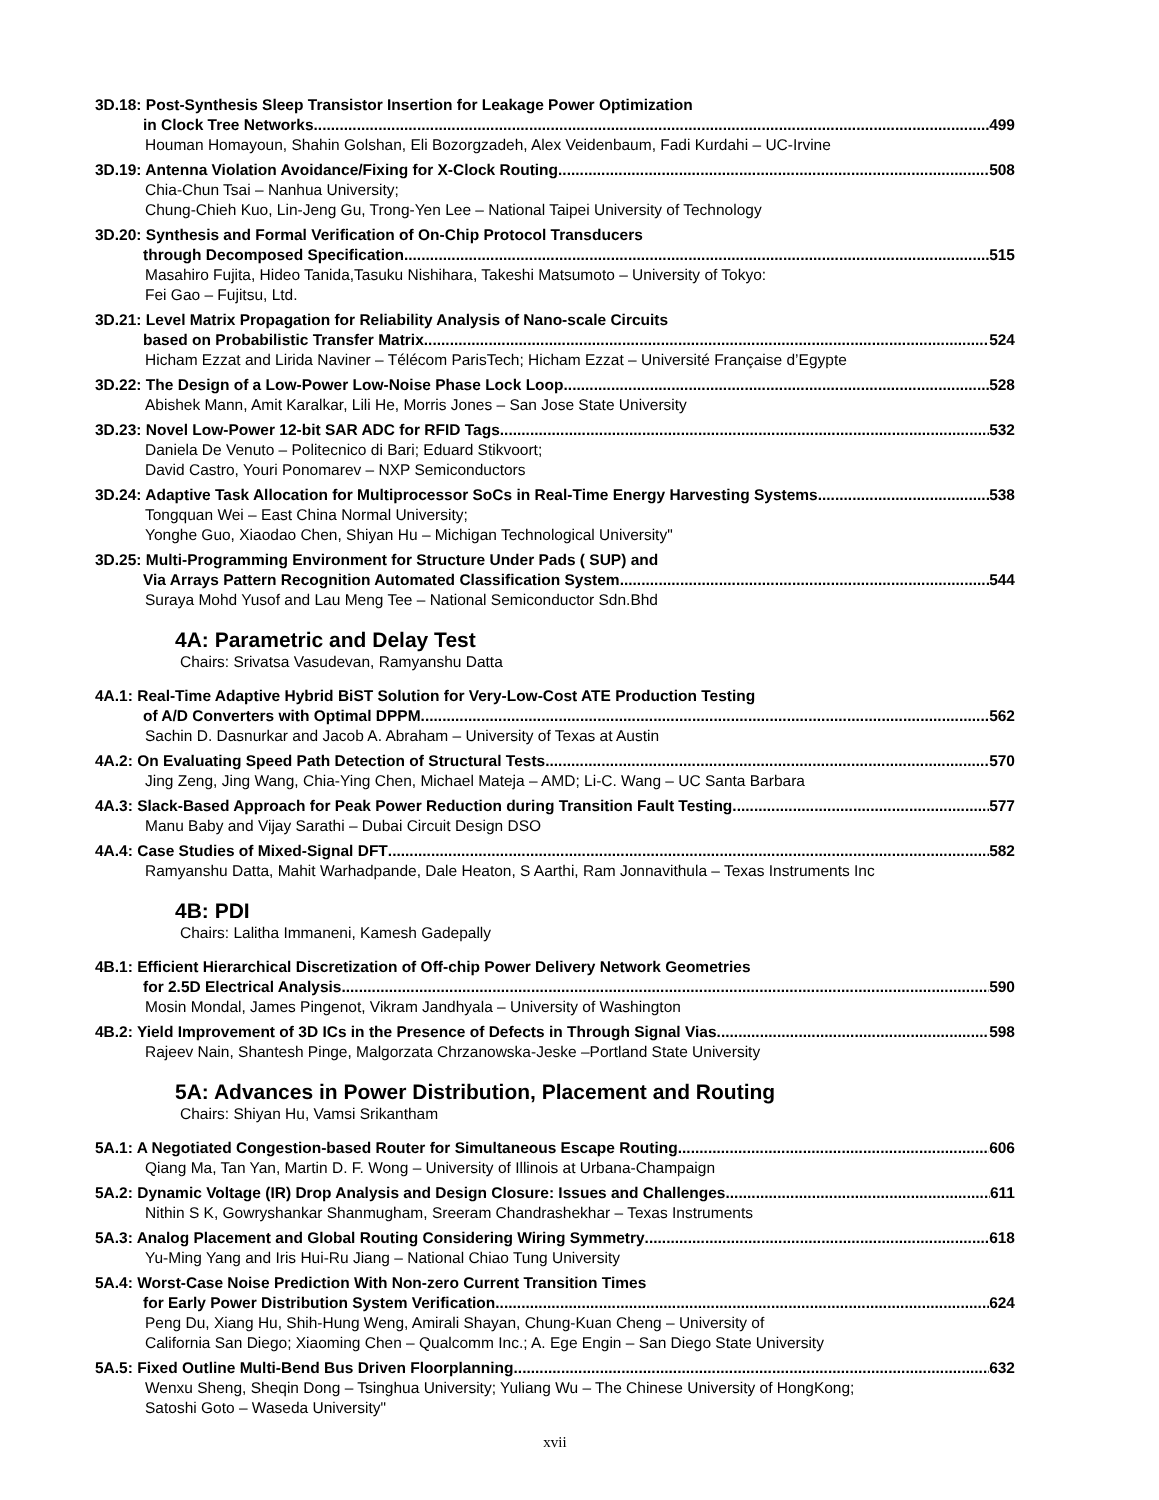3D.18: Post-Synthesis Sleep Transistor Insertion for Leakage Power Optimization
in Clock Tree Networks 499
Houman Homayoun, Shahin Golshan, Eli Bozorgzadeh, Alex Veidenbaum, Fadi Kurdahi – UC-Irvine
3D.19: Antenna Violation Avoidance/Fixing for X-Clock Routing 508
Chia-Chun Tsai – Nanhua University;
Chung-Chieh Kuo, Lin-Jeng Gu, Trong-Yen Lee – National Taipei University of Technology
3D.20: Synthesis and Formal Verification of On-Chip Protocol Transducers
through Decomposed Specification 515
Masahiro Fujita, Hideo Tanida,Tasuku Nishihara, Takeshi Matsumoto – University of Tokyo:
Fei Gao – Fujitsu, Ltd.
3D.21: Level Matrix Propagation for Reliability Analysis of Nano-scale Circuits
based on Probabilistic Transfer Matrix 524
Hicham Ezzat and Lirida Naviner – Télécom ParisTech; Hicham Ezzat – Université Française d’Egypte
3D.22: The Design of a Low-Power Low-Noise Phase Lock Loop 528
Abishek Mann, Amit Karalkar, Lili He, Morris Jones – San Jose State University
3D.23: Novel Low-Power 12-bit SAR ADC for RFID Tags 532
Daniela De Venuto – Politecnico di Bari; Eduard Stikvoort;
David Castro, Youri Ponomarev – NXP Semiconductors
3D.24: Adaptive Task Allocation for Multiprocessor SoCs in Real-Time Energy Harvesting Systems 538
Tongquan Wei – East China Normal University;
Yonghe Guo, Xiaodao Chen, Shiyan Hu – Michigan Technological University"
3D.25: Multi-Programming Environment for Structure Under Pads ( SUP) and
Via Arrays Pattern Recognition Automated Classification System 544
Suraya Mohd Yusof and Lau Meng Tee – National Semiconductor Sdn.Bhd
4A: Parametric and Delay Test
Chairs: Srivatsa Vasudevan, Ramyanshu Datta
4A.1: Real-Time Adaptive Hybrid BiST Solution for Very-Low-Cost ATE Production Testing
of A/D Converters with Optimal DPPM 562
Sachin D. Dasnurkar and Jacob A. Abraham – University of Texas at Austin
4A.2: On Evaluating Speed Path Detection of Structural Tests 570
Jing Zeng, Jing Wang, Chia-Ying Chen, Michael Mateja – AMD; Li-C. Wang – UC Santa Barbara
4A.3: Slack-Based Approach for Peak Power Reduction during Transition Fault Testing 577
Manu Baby and Vijay Sarathi – Dubai Circuit Design DSO
4A.4: Case Studies of Mixed-Signal DFT 582
Ramyanshu Datta, Mahit Warhadpande, Dale Heaton, S Aarthi, Ram Jonnavithula – Texas Instruments Inc
4B: PDI
Chairs: Lalitha Immaneni, Kamesh Gadepally
4B.1: Efficient Hierarchical Discretization of Off-chip Power Delivery Network Geometries
for 2.5D Electrical Analysis 590
Mosin Mondal, James Pingenot, Vikram Jandhyala – University of Washington
4B.2: Yield Improvement of 3D ICs in the Presence of Defects in Through Signal Vias 598
Rajeev Nain, Shantesh Pinge, Malgorzata Chrzanowska-Jeske –Portland State University
5A: Advances in Power Distribution, Placement and Routing
Chairs: Shiyan Hu, Vamsi Srikantham
5A.1: A Negotiated Congestion-based Router for Simultaneous Escape Routing 606
Qiang Ma, Tan Yan, Martin D. F. Wong – University of Illinois at Urbana-Champaign
5A.2: Dynamic Voltage (IR) Drop Analysis and Design Closure: Issues and Challenges 611
Nithin S K, Gowryshankar Shanmugham, Sreeram Chandrashekhar – Texas Instruments
5A.3: Analog Placement and Global Routing Considering Wiring Symmetry 618
Yu-Ming Yang and Iris Hui-Ru Jiang – National Chiao Tung University
5A.4: Worst-Case Noise Prediction With Non-zero Current Transition Times
for Early Power Distribution System Verification 624
Peng Du, Xiang Hu, Shih-Hung Weng, Amirali Shayan, Chung-Kuan Cheng – University of
California San Diego; Xiaoming Chen – Qualcomm Inc.; A. Ege Engin – San Diego State University
5A.5: Fixed Outline Multi-Bend Bus Driven Floorplanning 632
Wenxu Sheng, Sheqin Dong – Tsinghua University; Yuliang Wu – The Chinese University of HongKong;
Satoshi Goto – Waseda University"
xvii